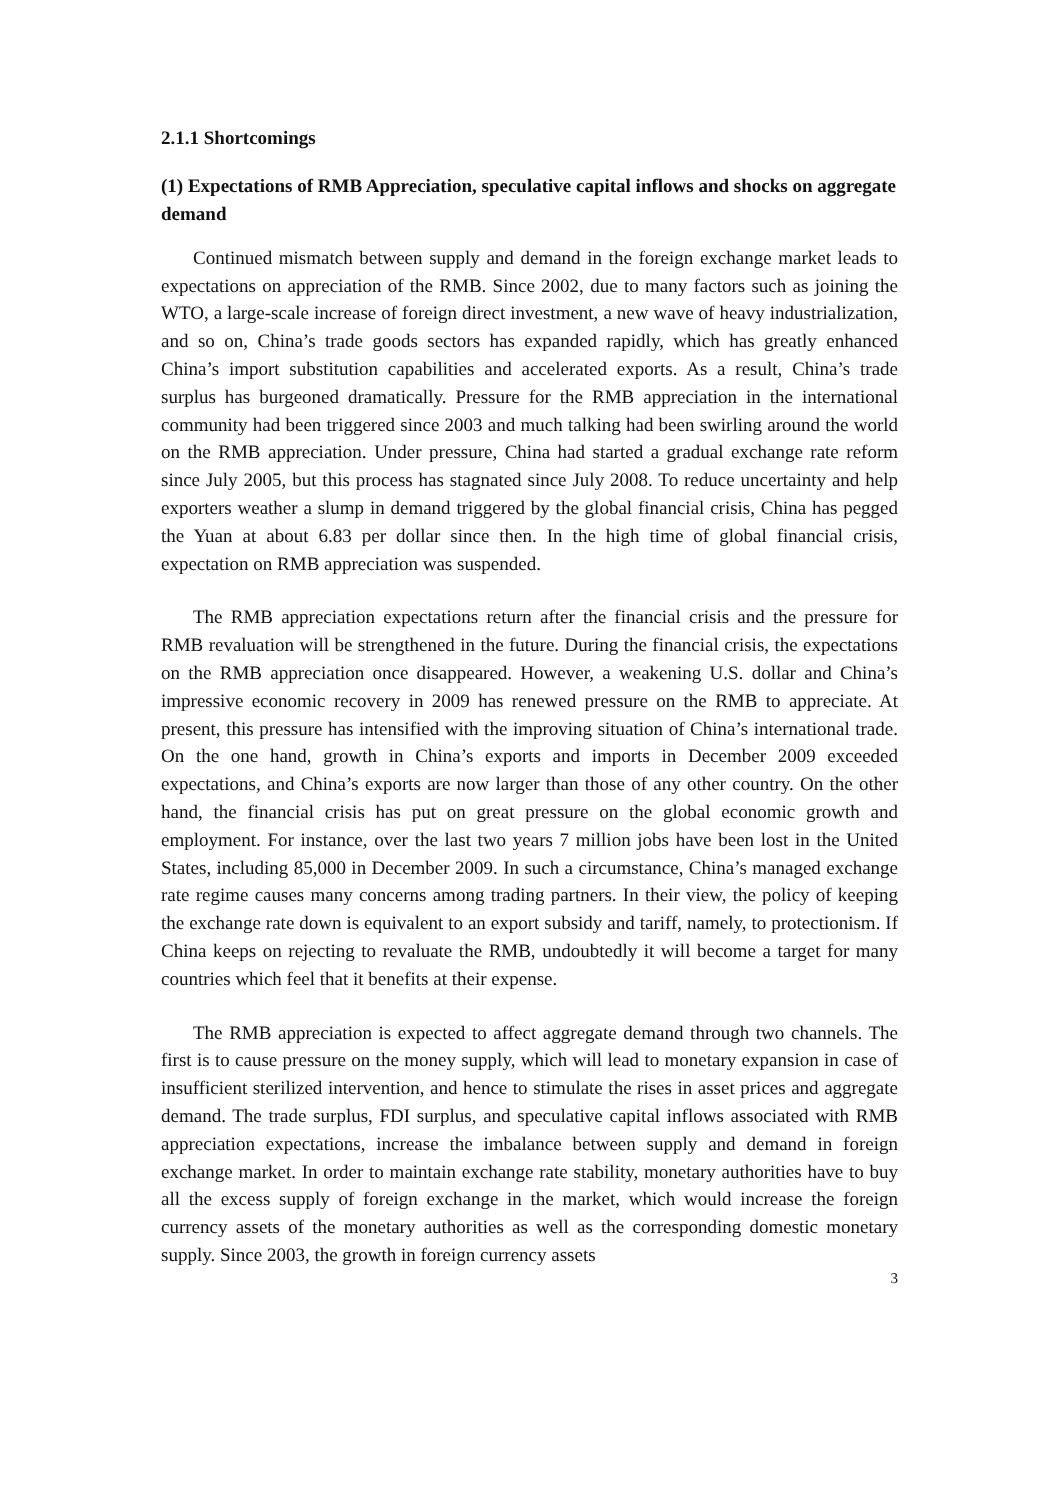2.1.1 Shortcomings
(1) Expectations of RMB Appreciation, speculative capital inflows and shocks on aggregate demand
Continued mismatch between supply and demand in the foreign exchange market leads to expectations on appreciation of the RMB. Since 2002, due to many factors such as joining the WTO, a large-scale increase of foreign direct investment, a new wave of heavy industrialization, and so on, China’s trade goods sectors has expanded rapidly, which has greatly enhanced China’s import substitution capabilities and accelerated exports. As a result, China’s trade surplus has burgeoned dramatically. Pressure for the RMB appreciation in the international community had been triggered since 2003 and much talking had been swirling around the world on the RMB appreciation. Under pressure, China had started a gradual exchange rate reform since July 2005, but this process has stagnated since July 2008. To reduce uncertainty and help exporters weather a slump in demand triggered by the global financial crisis, China has pegged the Yuan at about 6.83 per dollar since then. In the high time of global financial crisis, expectation on RMB appreciation was suspended.
The RMB appreciation expectations return after the financial crisis and the pressure for RMB revaluation will be strengthened in the future. During the financial crisis, the expectations on the RMB appreciation once disappeared. However, a weakening U.S. dollar and China’s impressive economic recovery in 2009 has renewed pressure on the RMB to appreciate. At present, this pressure has intensified with the improving situation of China’s international trade. On the one hand, growth in China’s exports and imports in December 2009 exceeded expectations, and China’s exports are now larger than those of any other country. On the other hand, the financial crisis has put on great pressure on the global economic growth and employment. For instance, over the last two years 7 million jobs have been lost in the United States, including 85,000 in December 2009. In such a circumstance, China’s managed exchange rate regime causes many concerns among trading partners. In their view, the policy of keeping the exchange rate down is equivalent to an export subsidy and tariff, namely, to protectionism. If China keeps on rejecting to revaluate the RMB, undoubtedly it will become a target for many countries which feel that it benefits at their expense.
The RMB appreciation is expected to affect aggregate demand through two channels. The first is to cause pressure on the money supply, which will lead to monetary expansion in case of insufficient sterilized intervention, and hence to stimulate the rises in asset prices and aggregate demand. The trade surplus, FDI surplus, and speculative capital inflows associated with RMB appreciation expectations, increase the imbalance between supply and demand in foreign exchange market. In order to maintain exchange rate stability, monetary authorities have to buy all the excess supply of foreign exchange in the market, which would increase the foreign currency assets of the monetary authorities as well as the corresponding domestic monetary supply. Since 2003, the growth in foreign currency assets
3